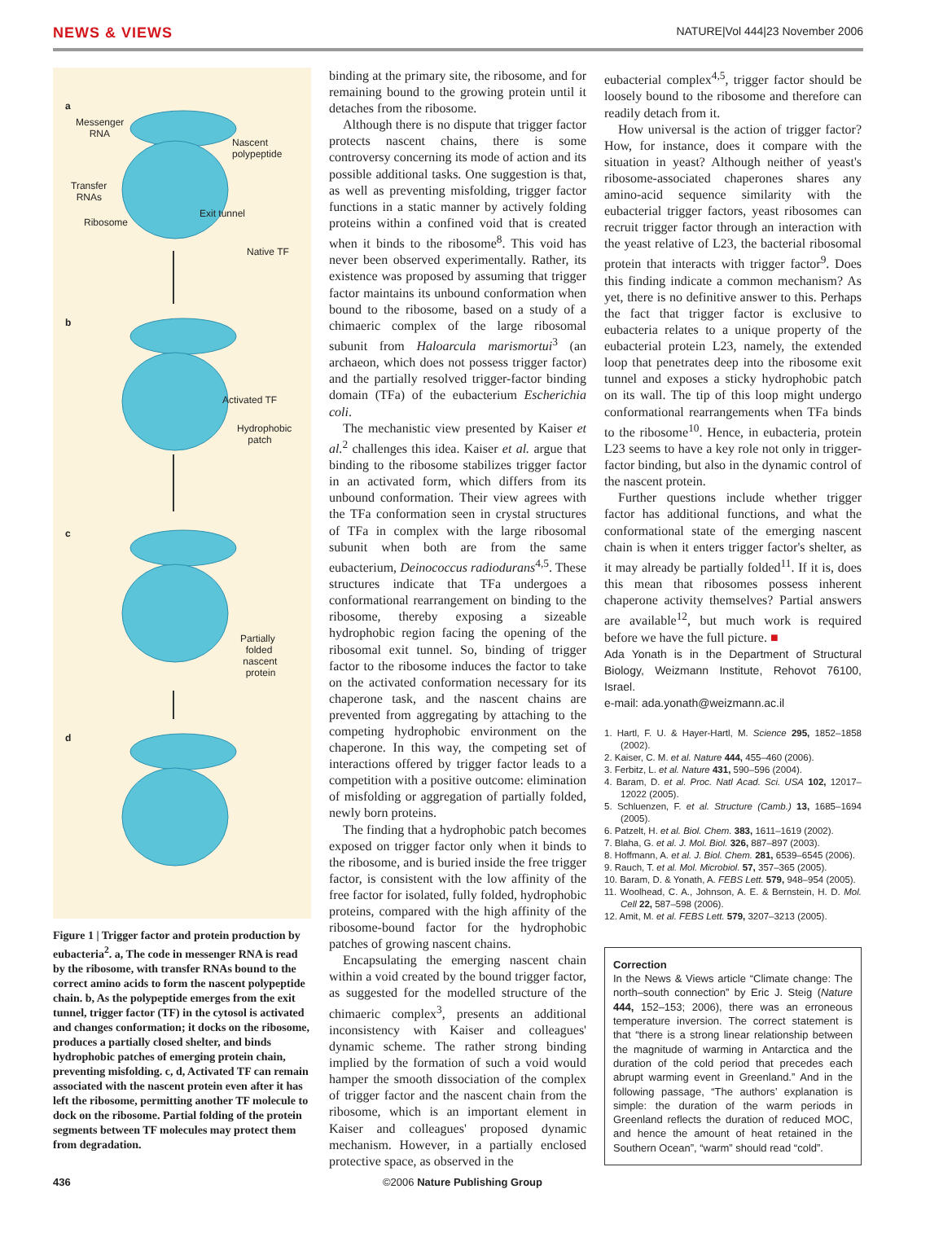NEWS & VIEWS NATURE|Vol 444|23 November 2006
a
Messenger
RNA
Nascent
polypeptide
Transfer
RNAs
Exit tunnel
Ribosome
Native TF
b
Activated TF
Hydrophobic
patch
c
Partially
folded
nascent
protein
d
Figure 1 | Trigger factor and protein production by eubacteria<sup>2</sup>. a, The code in messenger RNA is read by the ribosome, with transfer RNAs bound to the correct amino acids to form the nascent polypeptide chain. b, As the polypeptide emerges from the exit tunnel, trigger factor (TF) in the cytosol is activated and changes conformation; it docks on the ribosome, produces a partially closed shelter, and binds hydrophobic patches of emerging protein chain, preventing misfolding. c, d, Activated TF can remain associated with the nascent protein even after it has left the ribosome, permitting another TF molecule to dock on the ribosome. Partial folding of the protein segments between TF molecules may protect them from degradation.
binding at the primary site, the ribosome, and for remaining bound to the growing protein until it detaches from the ribosome.
Although there is no dispute that trigger factor protects nascent chains, there is some controversy concerning its mode of action and its possible additional tasks. One suggestion is that, as well as preventing misfolding, trigger factor functions in a static manner by actively folding proteins within a confined void that is created when it binds to the ribosome<sup>8</sup>. This void has never been observed experimentally. Rather, its existence was proposed by assuming that trigger factor maintains its unbound conformation when bound to the ribosome, based on a study of a chimaeric complex of the large ribosomal subunit from Haloarcula marismortui<sup>3</sup> (an archaeon, which does not possess trigger factor) and the partially resolved trigger-factor binding domain (TFa) of the eubacterium Escherichia coli.
The mechanistic view presented by Kaiser et al.<sup>2</sup> challenges this idea. Kaiser et al. argue that binding to the ribosome stabilizes trigger factor in an activated form, which differs from its unbound conformation. Their view agrees with the TFa conformation seen in crystal structures of TFa in complex with the large ribosomal subunit when both are from the same eubacterium, Deinococcus radiodurans<sup>4,5</sup>. These structures indicate that TFa undergoes a conformational rearrangement on binding to the ribosome, thereby exposing a sizeable hydrophobic region facing the opening of the ribosomal exit tunnel. So, binding of trigger factor to the ribosome induces the factor to take on the activated conformation necessary for its chaperone task, and the nascent chains are prevented from aggregating by attaching to the competing hydrophobic environment on the chaperone. In this way, the competing set of interactions offered by trigger factor leads to a competition with a positive outcome: elimination of misfolding or aggregation of partially folded, newly born proteins.
The finding that a hydrophobic patch becomes exposed on trigger factor only when it binds to the ribosome, and is buried inside the free trigger factor, is consistent with the low affinity of the free factor for isolated, fully folded, hydrophobic proteins, compared with the high affinity of the ribosome-bound factor for the hydrophobic patches of growing nascent chains.
Encapsulating the emerging nascent chain within a void created by the bound trigger factor, as suggested for the modelled structure of the chimaeric complex<sup>3</sup>, presents an additional inconsistency with Kaiser and colleagues' dynamic scheme. The rather strong binding implied by the formation of such a void would hamper the smooth dissociation of the complex of trigger factor and the nascent chain from the ribosome, which is an important element in Kaiser and colleagues' proposed dynamic mechanism. However, in a partially enclosed protective space, as observed in the
eubacterial complex<sup>4,5</sup>, trigger factor should be loosely bound to the ribosome and therefore can readily detach from it.
How universal is the action of trigger factor? How, for instance, does it compare with the situation in yeast? Although neither of yeast's ribosome-associated chaperones shares any amino-acid sequence similarity with the eubacterial trigger factors, yeast ribosomes can recruit trigger factor through an interaction with the yeast relative of L23, the bacterial ribosomal protein that interacts with trigger factor<sup>9</sup>. Does this finding indicate a common mechanism? As yet, there is no definitive answer to this. Perhaps the fact that trigger factor is exclusive to eubacteria relates to a unique property of the eubacterial protein L23, namely, the extended loop that penetrates deep into the ribosome exit tunnel and exposes a sticky hydrophobic patch on its wall. The tip of this loop might undergo conformational rearrangements when TFa binds to the ribosome<sup>10</sup>. Hence, in eubacteria, protein L23 seems to have a key role not only in trigger-factor binding, but also in the dynamic control of the nascent protein.
Further questions include whether trigger factor has additional functions, and what the conformational state of the emerging nascent chain is when it enters trigger factor's shelter, as it may already be partially folded<sup>11</sup>. If it is, does this mean that ribosomes possess inherent chaperone activity themselves? Partial answers are available<sup>12</sup>, but much work is required before we have the full picture. ■
Ada Yonath is in the Department of Structural Biology, Weizmann Institute, Rehovot 76100, Israel.
e-mail: ada.yonath@weizmann.ac.il
1. Hartl, F. U. & Hayer-Hartl, M. Science 295, 1852–1858 (2002).
2. Kaiser, C. M. et al. Nature 444, 455–460 (2006).
3. Ferbitz, L. et al. Nature 431, 590–596 (2004).
4. Baram, D. et al. Proc. Natl Acad. Sci. USA 102, 12017–12022 (2005).
5. Schluenzen, F. et al. Structure (Camb.) 13, 1685–1694 (2005).
6. Patzelt, H. et al. Biol. Chem. 383, 1611–1619 (2002).
7. Blaha, G. et al. J. Mol. Biol. 326, 887–897 (2003).
8. Hoffmann, A. et al. J. Biol. Chem. 281, 6539–6545 (2006).
9. Rauch, T. et al. Mol. Microbiol. 57, 357–365 (2005).
10. Baram, D. & Yonath, A. FEBS Lett. 579, 948–954 (2005).
11. Woolhead, C. A., Johnson, A. E. & Bernstein, H. D. Mol. Cell 22, 587–598 (2006).
12. Amit, M. et al. FEBS Lett. 579, 3207–3213 (2005).
Correction
In the News & Views article “Climate change: The north–south connection” by Eric J. Steig (Nature 444, 152–153; 2006), there was an erroneous temperature inversion. The correct statement is that “there is a strong linear relationship between the magnitude of warming in Antarctica and the duration of the cold period that precedes each abrupt warming event in Greenland.” And in the following passage, “The authors’ explanation is simple: the duration of the warm periods in Greenland reflects the duration of reduced MOC, and hence the amount of heat retained in the Southern Ocean”, “warm” should read “cold”.
436 ©2006 Nature Publishing Group